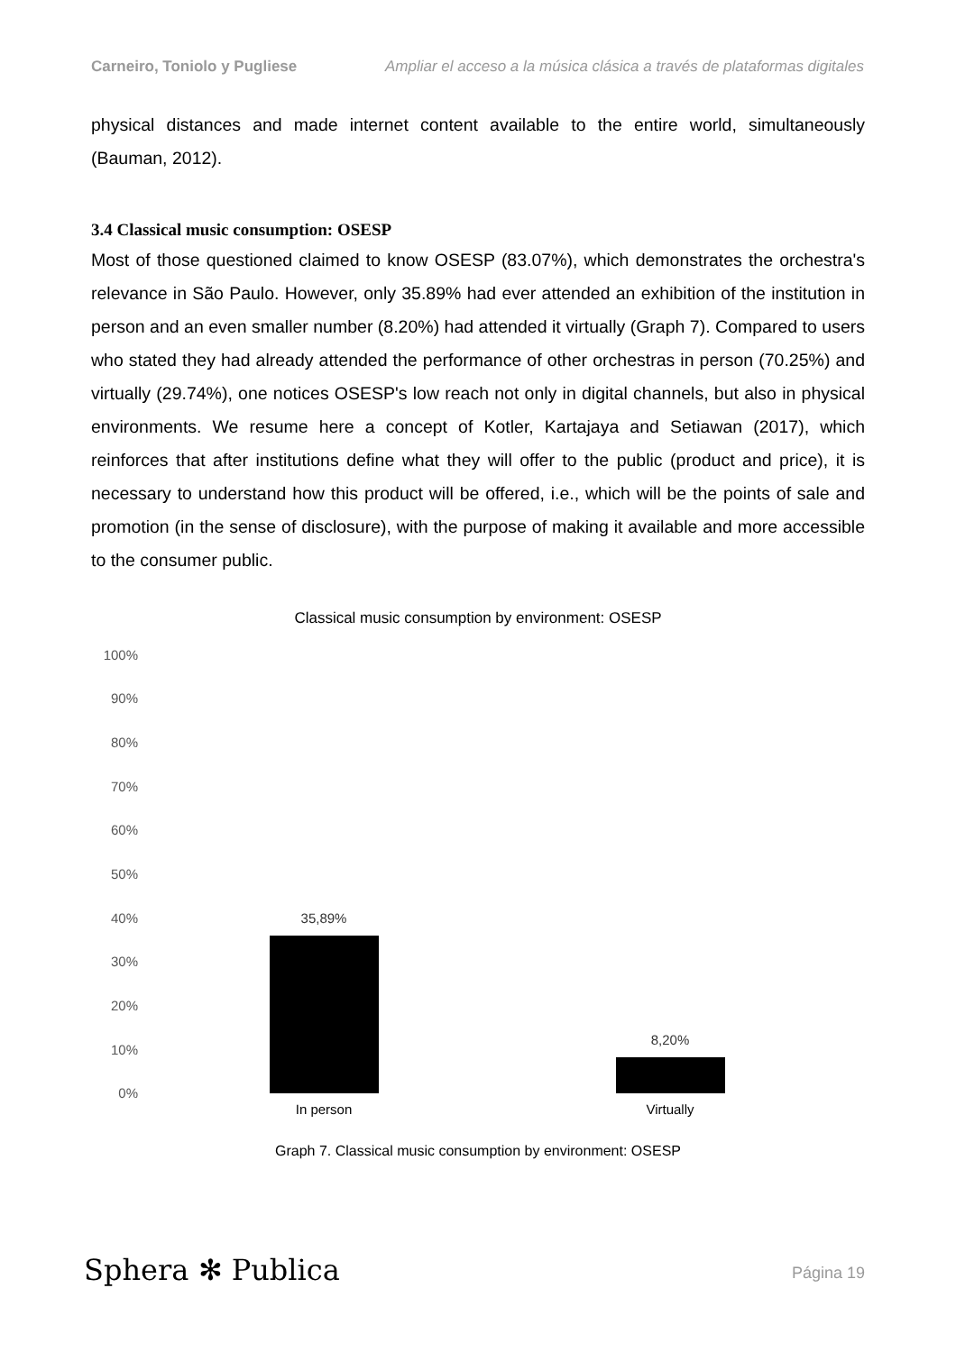Carneiro, Toniolo y Pugliese Ampliar el acceso a la música clásica a través de plataformas digitales
physical distances and made internet content available to the entire world, simultaneously (Bauman, 2012).
3.4 Classical music consumption: OSESP
Most of those questioned claimed to know OSESP (83.07%), which demonstrates the orchestra's relevance in São Paulo. However, only 35.89% had ever attended an exhibition of the institution in person and an even smaller number (8.20%) had attended it virtually (Graph 7). Compared to users who stated they had already attended the performance of other orchestras in person (70.25%) and virtually (29.74%), one notices OSESP's low reach not only in digital channels, but also in physical environments. We resume here a concept of Kotler, Kartajaya and Setiawan (2017), which reinforces that after institutions define what they will offer to the public (product and price), it is necessary to understand how this product will be offered, i.e., which will be the points of sale and promotion (in the sense of disclosure), with the purpose of making it available and more accessible to the consumer public.
Classical music consumption by environment: OSESP
100%
90%
80%
70%
60%
50%
40%
30%
20%
10%
0%
35,89%
8,20%
In person Virtually
Graph 7. Classical music consumption by environment: OSESP
Sphera ✻ Publica Página 19